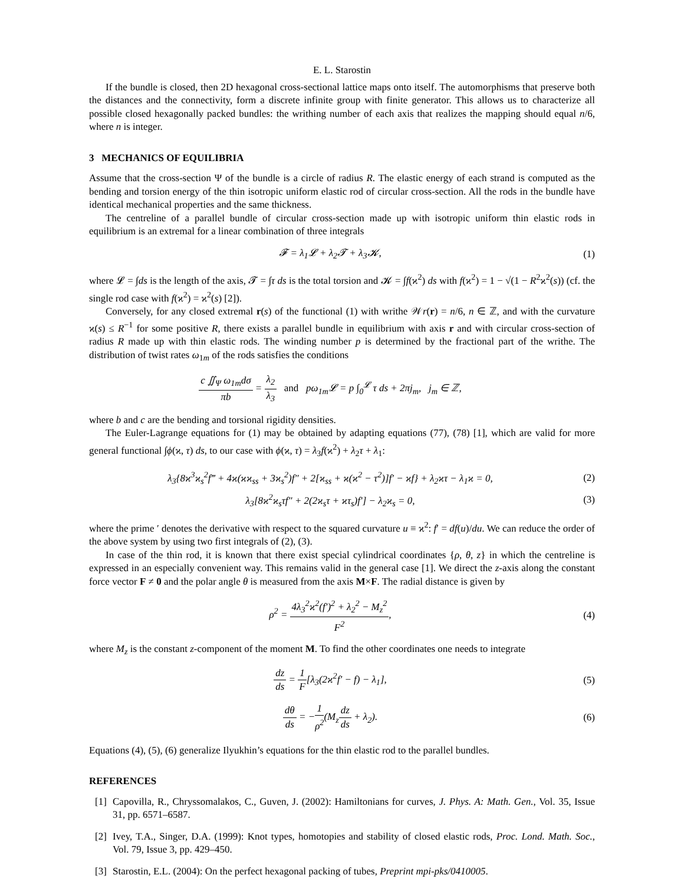E. L. Starostin
If the bundle is closed, then 2D hexagonal cross-sectional lattice maps onto itself. The automorphisms that preserve both the distances and the connectivity, form a discrete infinite group with finite generator. This allows us to characterize all possible closed hexagonally packed bundles: the writhing number of each axis that realizes the mapping should equal n/6, where n is integer.
3 MECHANICS OF EQUILIBRIA
Assume that the cross-section Ψ of the bundle is a circle of radius R. The elastic energy of each strand is computed as the bending and torsion energy of the thin isotropic uniform elastic rod of circular cross-section. All the rods in the bundle have identical mechanical properties and the same thickness.
The centreline of a parallel bundle of circular cross-section made up with isotropic uniform thin elastic rods in equilibrium is an extremal for a linear combination of three integrals
𝓕 = λ<sub>1</sub>𝓛 + λ<sub>2</sub>𝓣 + λ<sub>3</sub>𝓚, (1)
where 𝓛 = ∫ds is the length of the axis, 𝓣 = ∫τ ds is the total torsion and 𝓚 = ∫f(ϰ<sup>2</sup>) ds with f(ϰ<sup>2</sup>) = 1 − √(1 − R<sup>2</sup>ϰ<sup>2</sup>(s)) (cf. the single rod case with f(ϰ<sup>2</sup>) = ϰ<sup>2</sup>(s) [2]).
Conversely, for any closed extremal r(s) of the functional (1) with writhe 𝒲r(r) = n/6, n ∈ ℤ, and with the curvature ϰ(s) ≤ R<sup>−1</sup> for some positive R, there exists a parallel bundle in equilibrium with axis r and with circular cross-section of radius R made up with thin elastic rods. The winding number p is determined by the fractional part of the writhe. The distribution of twist rates ω<sub>1m</sub> of the rods satisfies the conditions
c ∬<sub>Ψ</sub> ω<sub>1m</sub>dσ πb = λ<sub>2</sub> λ<sub>3</sub> and pω<sub>1m</sub>𝓛 = p ∫<sub>0</sub><sup>𝓛</sup> τ ds + 2πj<sub>m</sub>, j<sub>m</sub> ∈ ℤ,
where b and c are the bending and torsional rigidity densities.
The Euler-Lagrange equations for (1) may be obtained by adapting equations (77), (78) [1], which are valid for more general functional ∫ϕ(ϰ, τ) ds, to our case with ϕ(ϰ, τ) = λ<sub>3</sub>f(ϰ<sup>2</sup>) + λ<sub>2</sub>τ + λ<sub>1</sub>:
λ<sub>3</sub>{8ϰ<sup>3</sup>ϰ<sub>s</sub><sup>2</sup>f‴ + 4ϰ(ϰϰ<sub>ss</sub> + 3ϰ<sub>s</sub><sup>2</sup>)f″ + 2[ϰ<sub>ss</sub> + ϰ(ϰ<sup>2</sup> − τ<sup>2</sup>)]f′ − ϰf} + λ<sub>2</sub>ϰτ − λ<sub>1</sub>ϰ = 0,
(2)
λ<sub>3</sub>[8ϰ<sup>2</sup>ϰ<sub>s</sub>τf″ + 2(2ϰ<sub>s</sub>τ + ϰτ<sub>s</sub>)f′] − λ<sub>2</sub>ϰ<sub>s</sub> = 0,
(3)
where the prime ′ denotes the derivative with respect to the squared curvature u ≡ ϰ<sup>2</sup>: f′ = df(u)/du. We can reduce the order of the above system by using two first integrals of (2), (3).
In case of the thin rod, it is known that there exist special cylindrical coordinates {ρ, θ, z} in which the centreline is expressed in an especially convenient way. This remains valid in the general case [1]. We direct the z-axis along the constant force vector F ≠ 0 and the polar angle θ is measured from the axis M×F. The radial distance is given by
ρ<sup>2</sup> = 4λ<sub>3</sub><sup>2</sup>ϰ<sup>2</sup>(f′)<sup>2</sup> + λ<sub>2</sub><sup>2</sup> − M<sub>z</sub><sup>2</sup> F<sup>2</sup>,
(4)
where M<sub>z</sub> is the constant z-component of the moment M. To find the other coordinates one needs to integrate
dz ds = 1 F[λ<sub>3</sub>(2ϰ<sup>2</sup>f′ − f) − λ<sub>1</sub>],
(5)
dθ ds = −1 ρ<sup>2</sup>(M<sub>z</sub>dz ds + λ<sub>2</sub>). (6)
Equations (4), (5), (6) generalize Ilyukhin’s equations for the thin elastic rod to the parallel bundles.
REFERENCES
[1] Capovilla, R., Chryssomalakos, C., Guven, J. (2002): Hamiltonians for curves, J. Phys. A: Math. Gen., Vol. 35, Issue 31, pp. 6571–6587.
[2] Ivey, T.A., Singer, D.A. (1999): Knot types, homotopies and stability of closed elastic rods, Proc. Lond. Math. Soc., Vol. 79, Issue 3, pp. 429–450.
[3] Starostin, E.L. (2004): On the perfect hexagonal packing of tubes, Preprint mpi-pks/0410005.